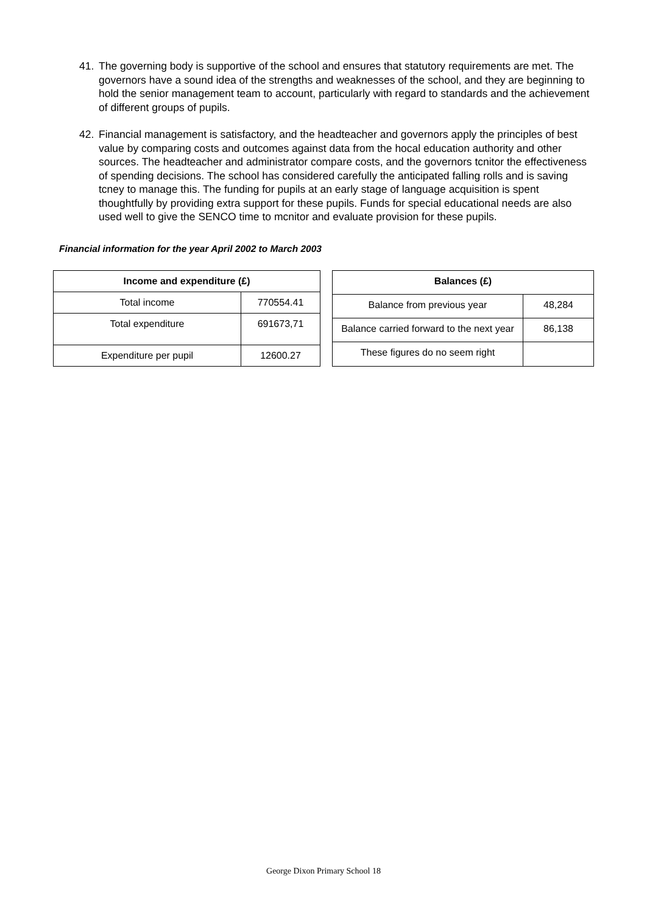41. The governing body is supportive of the school and ensures that statutory requirements are met. The governors have a sound idea of the strengths and weaknesses of the school, and they are beginning to hold the senior management team to account, particularly with regard to standards and the achievement of different groups of pupils.
42. Financial management is satisfactory, and the headteacher and governors apply the principles of best value by comparing costs and outcomes against data from the hocal education authority and other sources. The headteacher and administrator compare costs, and the governors tcnitor the effectiveness of spending decisions. The school has considered carefully the anticipated falling rolls and is saving tcney to manage this. The funding for pupils at an early stage of language acquisition is spent thoughtfully by providing extra support for these pupils. Funds for special educational needs are also used well to give the SENCO time to mcnitor and evaluate provision for these pupils.
Financial information for the year April 2002 to March 2003
| Income and expenditure (£) | |
| --- | --- |
| Total income | 770554.41 |
| Total expenditure | 691673,71 |
| Expenditure per pupil | 12600.27 |
| Balances (£) | |
| --- | --- |
| Balance from previous year | 48,284 |
| Balance carried forward to the next year | 86,138 |
| These figures do no seem right | |
George Dixon Primary School 18